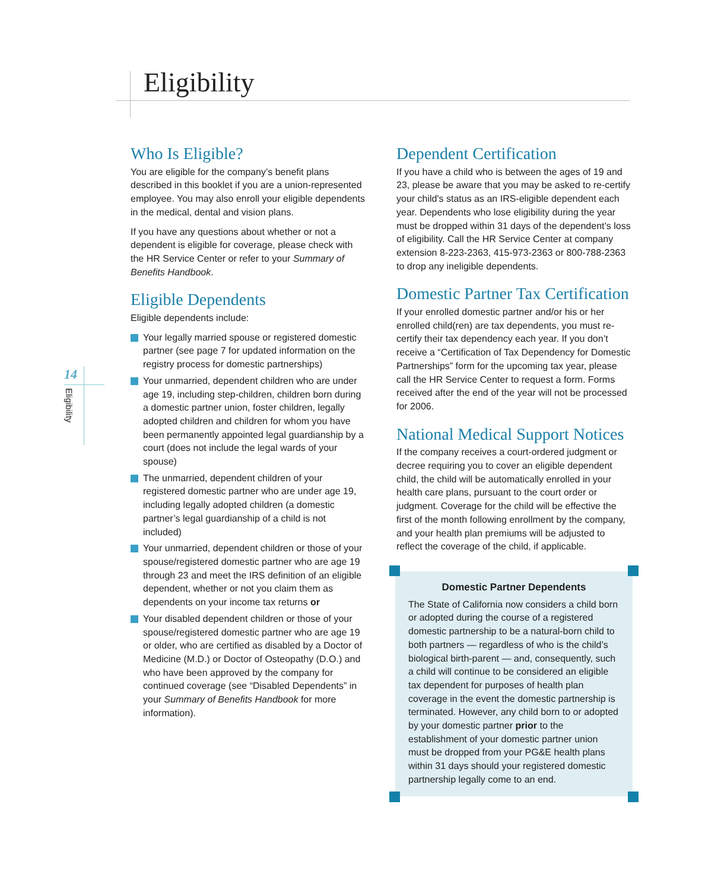Eligibility
14
Eligibility
Who Is Eligible?
You are eligible for the company’s benefit plans described in this booklet if you are a union-represented employee. You may also enroll your eligible dependents in the medical, dental and vision plans.
If you have any questions about whether or not a dependent is eligible for coverage, please check with the HR Service Center or refer to your Summary of Benefits Handbook.
Eligible Dependents
Eligible dependents include:
Your legally married spouse or registered domestic partner (see page 7 for updated information on the registry process for domestic partnerships)
Your unmarried, dependent children who are under age 19, including step-children, children born during a domestic partner union, foster children, legally adopted children and children for whom you have been permanently appointed legal guardianship by a court (does not include the legal wards of your spouse)
The unmarried, dependent children of your registered domestic partner who are under age 19, including legally adopted children (a domestic partner’s legal guardianship of a child is not included)
Your unmarried, dependent children or those of your spouse/registered domestic partner who are age 19 through 23 and meet the IRS definition of an eligible dependent, whether or not you claim them as dependents on your income tax returns or
Your disabled dependent children or those of your spouse/registered domestic partner who are age 19 or older, who are certified as disabled by a Doctor of Medicine (M.D.) or Doctor of Osteopathy (D.O.) and who have been approved by the company for continued coverage (see “Disabled Dependents” in your Summary of Benefits Handbook for more information).
Dependent Certification
If you have a child who is between the ages of 19 and 23, please be aware that you may be asked to re-certify your child's status as an IRS-eligible dependent each year. Dependents who lose eligibility during the year must be dropped within 31 days of the dependent’s loss of eligibility. Call the HR Service Center at company extension 8-223-2363, 415-973-2363 or 800-788-2363 to drop any ineligible dependents.
Domestic Partner Tax Certification
If your enrolled domestic partner and/or his or her enrolled child(ren) are tax dependents, you must re-certify their tax dependency each year. If you don’t receive a “Certification of Tax Dependency for Domestic Partnerships” form for the upcoming tax year, please call the HR Service Center to request a form. Forms received after the end of the year will not be processed for 2006.
National Medical Support Notices
If the company receives a court-ordered judgment or decree requiring you to cover an eligible dependent child, the child will be automatically enrolled in your health care plans, pursuant to the court order or judgment. Coverage for the child will be effective the first of the month following enrollment by the company, and your health plan premiums will be adjusted to reflect the coverage of the child, if applicable.
Domestic Partner Dependents
The State of California now considers a child born or adopted during the course of a registered domestic partnership to be a natural-born child to both partners — regardless of who is the child’s biological birth-parent — and, consequently, such a child will continue to be considered an eligible tax dependent for purposes of health plan coverage in the event the domestic partnership is terminated. However, any child born to or adopted by your domestic partner prior to the establishment of your domestic partner union must be dropped from your PG&E health plans within 31 days should your registered domestic partnership legally come to an end.